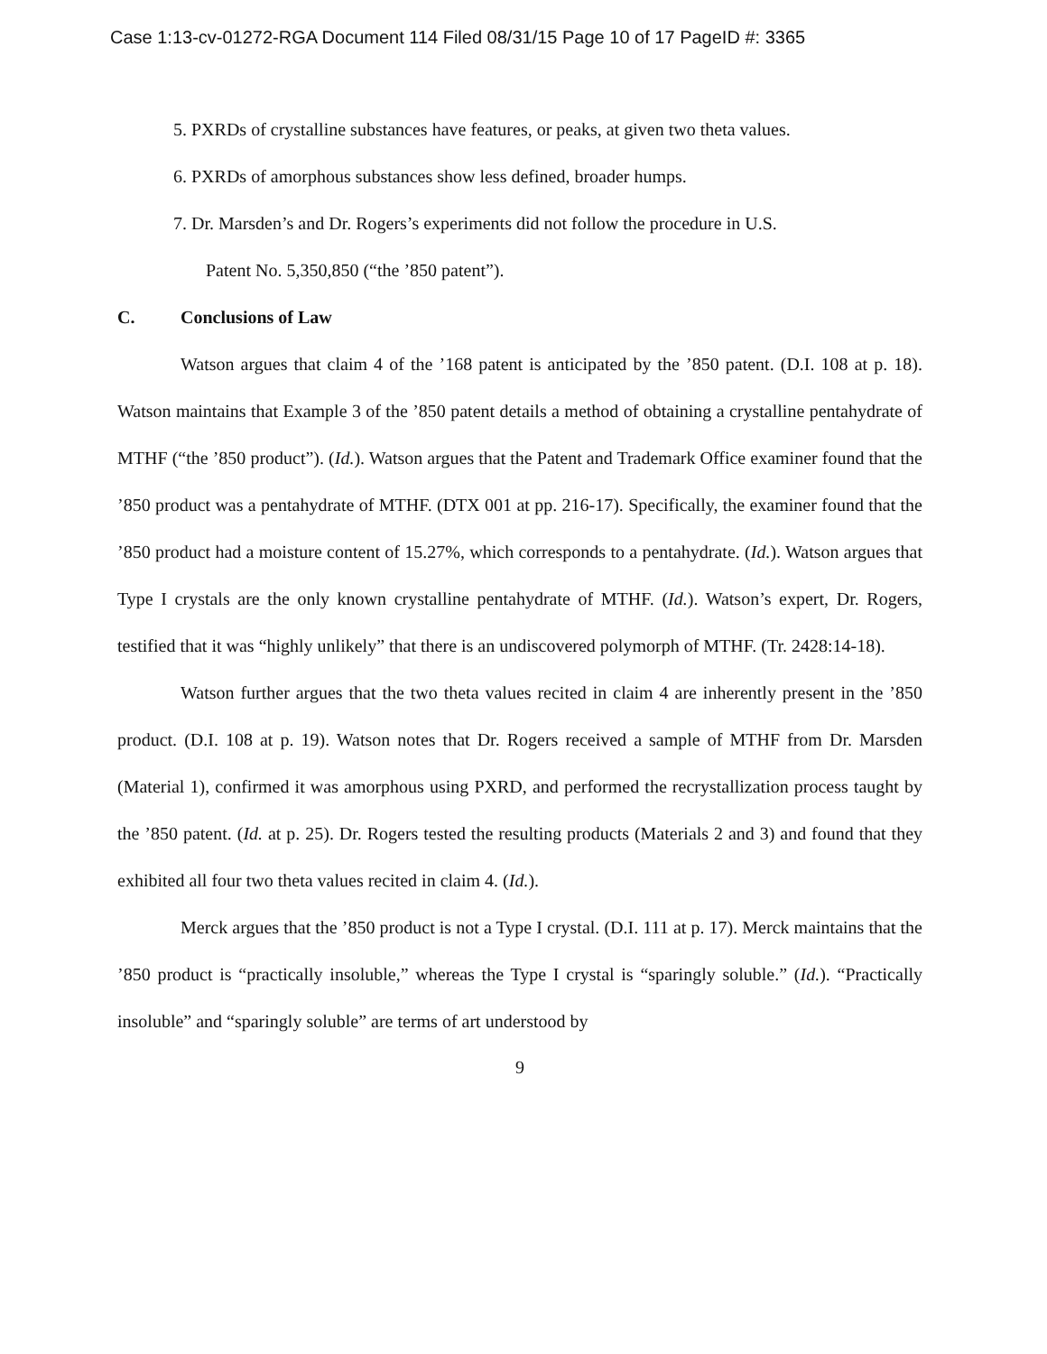Case 1:13-cv-01272-RGA Document 114 Filed 08/31/15 Page 10 of 17 PageID #: 3365
5. PXRDs of crystalline substances have features, or peaks, at given two theta values.
6. PXRDs of amorphous substances show less defined, broader humps.
7. Dr. Marsden’s and Dr. Rogers’s experiments did not follow the procedure in U.S.
Patent No. 5,350,850 (“the ’850 patent”).
C. Conclusions of Law
Watson argues that claim 4 of the ’168 patent is anticipated by the ’850 patent. (D.I. 108 at p. 18). Watson maintains that Example 3 of the ’850 patent details a method of obtaining a crystalline pentahydrate of MTHF (“the ’850 product”). (Id.). Watson argues that the Patent and Trademark Office examiner found that the ’850 product was a pentahydrate of MTHF. (DTX 001 at pp. 216-17). Specifically, the examiner found that the ’850 product had a moisture content of 15.27%, which corresponds to a pentahydrate. (Id.). Watson argues that Type I crystals are the only known crystalline pentahydrate of MTHF. (Id.). Watson’s expert, Dr. Rogers, testified that it was “highly unlikely” that there is an undiscovered polymorph of MTHF. (Tr. 2428:14-18).
Watson further argues that the two theta values recited in claim 4 are inherently present in the ’850 product. (D.I. 108 at p. 19). Watson notes that Dr. Rogers received a sample of MTHF from Dr. Marsden (Material 1), confirmed it was amorphous using PXRD, and performed the recrystallization process taught by the ’850 patent. (Id. at p. 25). Dr. Rogers tested the resulting products (Materials 2 and 3) and found that they exhibited all four two theta values recited in claim 4. (Id.).
Merck argues that the ’850 product is not a Type I crystal. (D.I. 111 at p. 17). Merck maintains that the ’850 product is “practically insoluble,” whereas the Type I crystal is “sparingly soluble.” (Id.). “Practically insoluble” and “sparingly soluble” are terms of art understood by
9